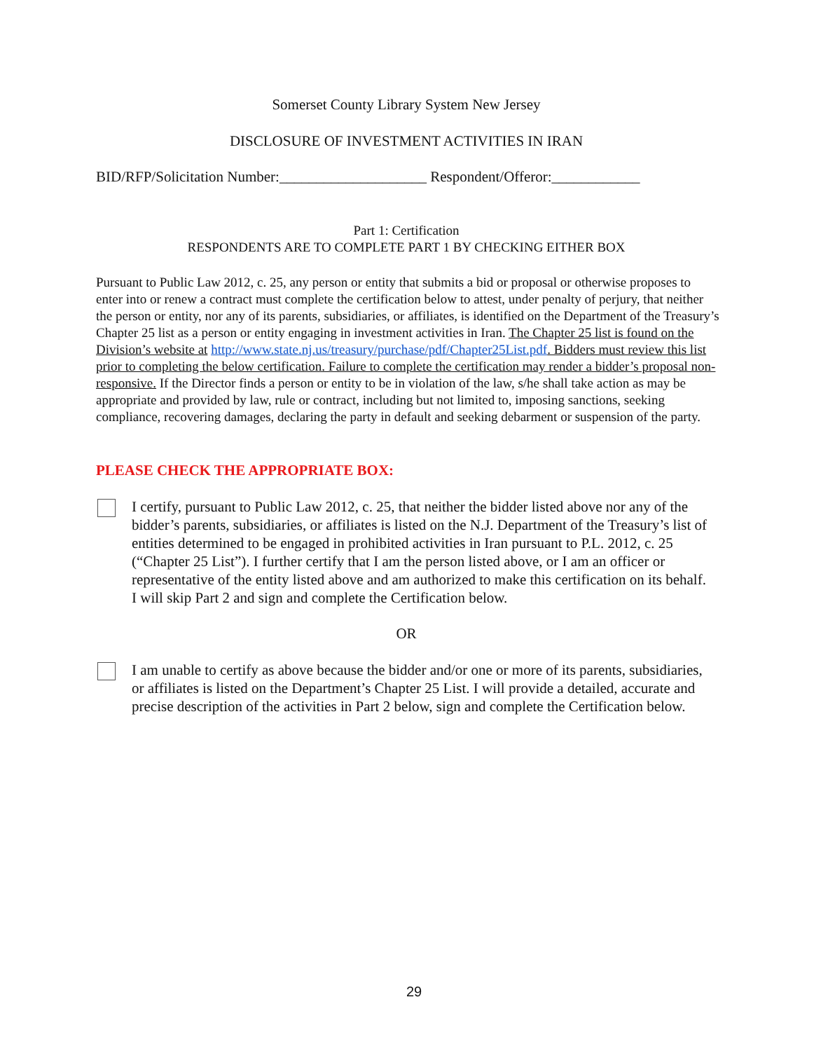Somerset County Library System New Jersey
DISCLOSURE OF INVESTMENT ACTIVITIES IN IRAN
BID/RFP/Solicitation Number:____________________ Respondent/Offeror:____________
Part 1: Certification
RESPONDENTS ARE TO COMPLETE PART 1 BY CHECKING EITHER BOX
Pursuant to Public Law 2012, c. 25, any person or entity that submits a bid or proposal or otherwise proposes to enter into or renew a contract must complete the certification below to attest, under penalty of perjury, that neither the person or entity, nor any of its parents, subsidiaries, or affiliates, is identified on the Department of the Treasury’s Chapter 25 list as a person or entity engaging in investment activities in Iran. The Chapter 25 list is found on the Division’s website at http://www.state.nj.us/treasury/purchase/pdf/Chapter25List.pdf. Bidders must review this list prior to completing the below certification. Failure to complete the certification may render a bidder’s proposal non-responsive. If the Director finds a person or entity to be in violation of the law, s/he shall take action as may be appropriate and provided by law, rule or contract, including but not limited to, imposing sanctions, seeking compliance, recovering damages, declaring the party in default and seeking debarment or suspension of the party.
PLEASE CHECK THE APPROPRIATE BOX:
I certify, pursuant to Public Law 2012, c. 25, that neither the bidder listed above nor any of the bidder’s parents, subsidiaries, or affiliates is listed on the N.J. Department of the Treasury’s list of entities determined to be engaged in prohibited activities in Iran pursuant to P.L. 2012, c. 25 (“Chapter 25 List”). I further certify that I am the person listed above, or I am an officer or representative of the entity listed above and am authorized to make this certification on its behalf. I will skip Part 2 and sign and complete the Certification below.
OR
I am unable to certify as above because the bidder and/or one or more of its parents, subsidiaries, or affiliates is listed on the Department’s Chapter 25 List. I will provide a detailed, accurate and precise description of the activities in Part 2 below, sign and complete the Certification below.
29